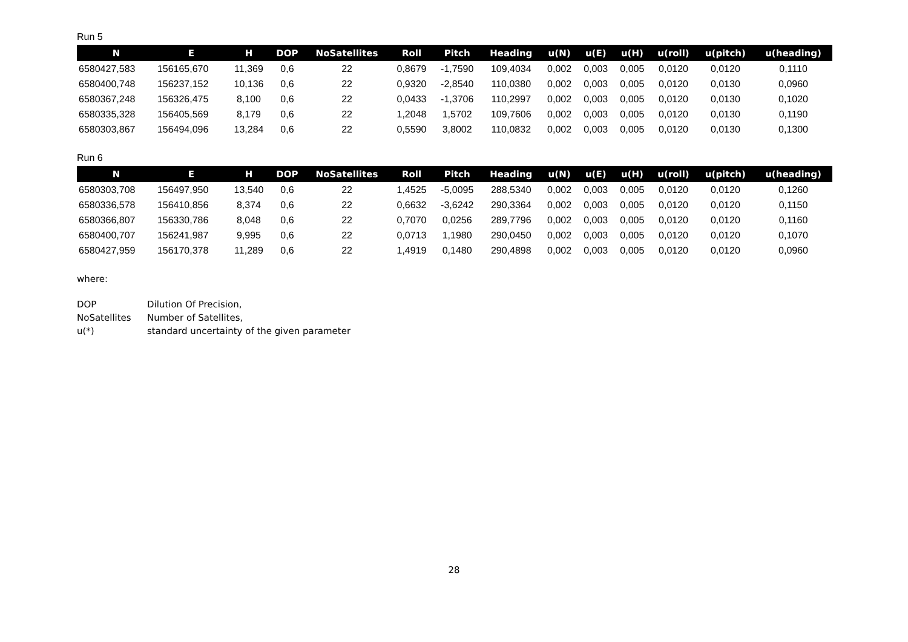Run 5
| N | E | H | DOP | NoSatellites | Roll | Pitch | Heading | u(N) | u(E) | u(H) | u(roll) | u(pitch) | u(heading) |
| --- | --- | --- | --- | --- | --- | --- | --- | --- | --- | --- | --- | --- | --- |
| 6580427,583 | 156165,670 | 11,369 | 0,6 | 22 | 0,8679 | -1,7590 | 109,4034 | 0,002 | 0,003 | 0,005 | 0,0120 | 0,0120 | 0,1110 |
| 6580400,748 | 156237,152 | 10,136 | 0,6 | 22 | 0,9320 | -2,8540 | 110,0380 | 0,002 | 0,003 | 0,005 | 0,0120 | 0,0130 | 0,0960 |
| 6580367,248 | 156326,475 | 8,100 | 0,6 | 22 | 0,0433 | -1,3706 | 110,2997 | 0,002 | 0,003 | 0,005 | 0,0120 | 0,0130 | 0,1020 |
| 6580335,328 | 156405,569 | 8,179 | 0,6 | 22 | 1,2048 | 1,5702 | 109,7606 | 0,002 | 0,003 | 0,005 | 0,0120 | 0,0130 | 0,1190 |
| 6580303,867 | 156494,096 | 13,284 | 0,6 | 22 | 0,5590 | 3,8002 | 110,0832 | 0,002 | 0,003 | 0,005 | 0,0120 | 0,0130 | 0,1300 |
Run 6
| N | E | H | DOP | NoSatellites | Roll | Pitch | Heading | u(N) | u(E) | u(H) | u(roll) | u(pitch) | u(heading) |
| --- | --- | --- | --- | --- | --- | --- | --- | --- | --- | --- | --- | --- | --- |
| 6580303,708 | 156497,950 | 13,540 | 0,6 | 22 | 1,4525 | -5,0095 | 288,5340 | 0,002 | 0,003 | 0,005 | 0,0120 | 0,0120 | 0,1260 |
| 6580336,578 | 156410,856 | 8,374 | 0,6 | 22 | 0,6632 | -3,6242 | 290,3364 | 0,002 | 0,003 | 0,005 | 0,0120 | 0,0120 | 0,1150 |
| 6580366,807 | 156330,786 | 8,048 | 0,6 | 22 | 0,7070 | 0,0256 | 289,7796 | 0,002 | 0,003 | 0,005 | 0,0120 | 0,0120 | 0,1160 |
| 6580400,707 | 156241,987 | 9,995 | 0,6 | 22 | 0,0713 | 1,1980 | 290,0450 | 0,002 | 0,003 | 0,005 | 0,0120 | 0,0120 | 0,1070 |
| 6580427,959 | 156170,378 | 11,289 | 0,6 | 22 | 1,4919 | 0,1480 | 290,4898 | 0,002 | 0,003 | 0,005 | 0,0120 | 0,0120 | 0,0960 |
where:
| DOP | Dilution Of Precision, |
| NoSatellites | Number of Satellites, |
| u(*) | standard uncertainty of the given parameter |
28